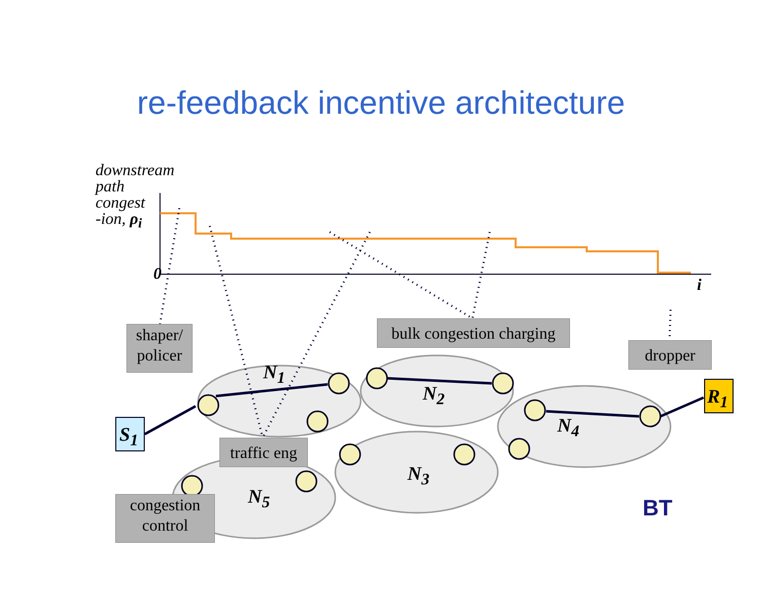re-feedback incentive architecture
downstream
path
congest
-ion, ρ<sub>i</sub>
0
i
shaper/
policer
bulk congestion charging
dropper
traffic eng
congestion
control
N<sub>1</sub>
N<sub>2</sub>
N<sub>3</sub>
N<sub>4</sub>
N<sub>5</sub>
S<sub>1</sub>
R<sub>1</sub>
BT